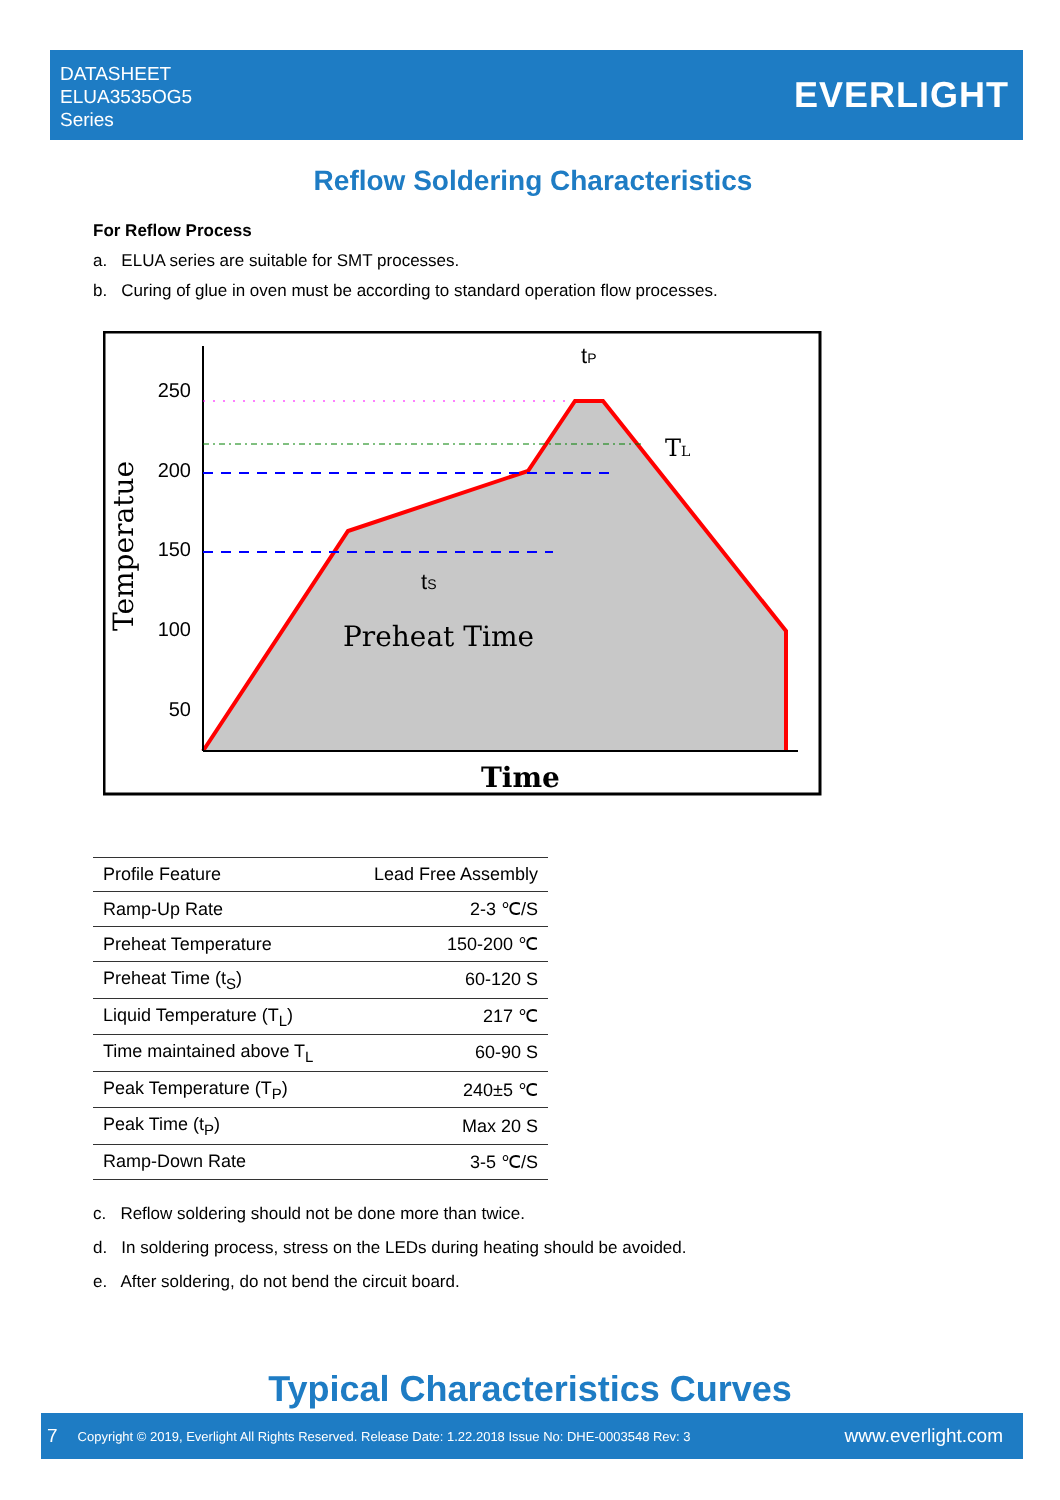DATASHEET
ELUA3535OG5
Series
EVERLIGHT
Reflow Soldering Characteristics
For Reflow Process
a. ELUA series are suitable for SMT processes.
b. Curing of glue in oven must be according to standard operation flow processes.
250
200
150
100
50
Temperatue
Preheat Time
tS
tP
TL
Time
| Profile Feature | Lead Free Assembly |
| Ramp-Up Rate | 2-3 ℃/S |
| Preheat Temperature | 150-200 ℃ |
| Preheat Time (t<sub>S</sub>) | 60-120 S |
| Liquid Temperature (T<sub>L</sub>) | 217 ℃ |
| Time maintained above T<sub>L</sub> | 60-90 S |
| Peak Temperature (T<sub>P</sub>) | 240±5 ℃ |
| Peak Time (t<sub>P</sub>) | Max 20 S |
| Ramp-Down Rate | 3-5 ℃/S |
c. Reflow soldering should not be done more than twice.
d. In soldering process, stress on the LEDs during heating should be avoided.
e. After soldering, do not bend the circuit board.
Typical Characteristics Curves
7 Copyright © 2019, Everlight All Rights Reserved. Release Date: 1.22.2018 Issue No: DHE-0003548 Rev: 3 www.everlight.com